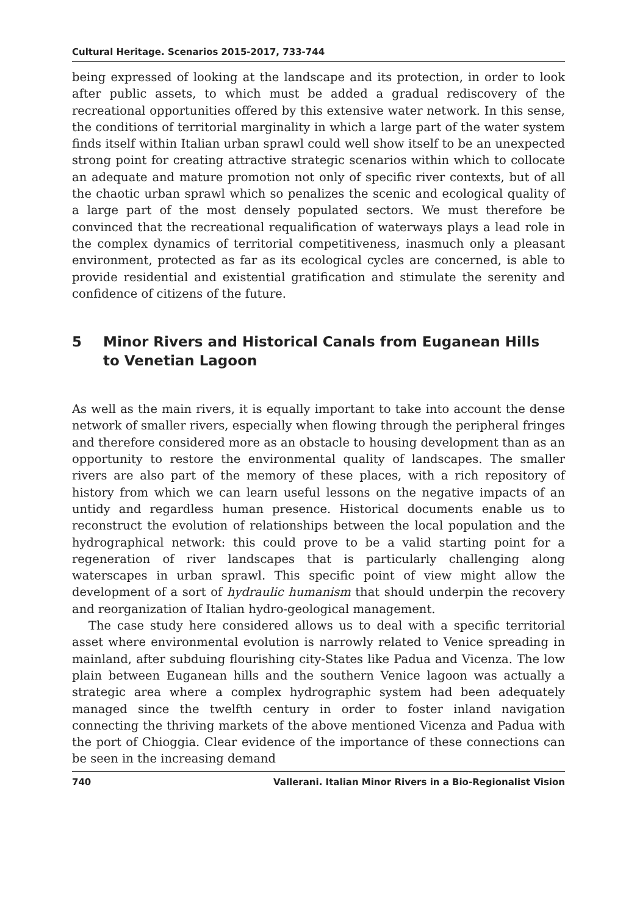Cultural Heritage. Scenarios 2015-2017, 733-744
being expressed of looking at the landscape and its protection, in order to look after public assets, to which must be added a gradual rediscovery of the recreational opportunities offered by this extensive water network. In this sense, the conditions of territorial marginality in which a large part of the water system finds itself within Italian urban sprawl could well show itself to be an unexpected strong point for creating attractive strategic scenarios within which to collocate an adequate and mature promotion not only of specific river contexts, but of all the chaotic urban sprawl which so penalizes the scenic and ecological quality of a large part of the most densely populated sectors. We must therefore be convinced that the recreational requalification of waterways plays a lead role in the complex dynamics of territorial competitiveness, inasmuch only a pleasant environment, protected as far as its ecological cycles are concerned, is able to provide residential and existential gratification and stimulate the serenity and confidence of citizens of the future.
5 Minor Rivers and Historical Canals from Euganean Hills
to Venetian Lagoon
As well as the main rivers, it is equally important to take into account the dense network of smaller rivers, especially when flowing through the peripheral fringes and therefore considered more as an obstacle to housing development than as an opportunity to restore the environmental quality of landscapes. The smaller rivers are also part of the memory of these places, with a rich repository of history from which we can learn useful lessons on the negative impacts of an untidy and regardless human presence. Historical documents enable us to reconstruct the evolution of relationships between the local population and the hydrographical network: this could prove to be a valid starting point for a regeneration of river landscapes that is particularly challenging along waterscapes in urban sprawl. This specific point of view might allow the development of a sort of hydraulic humanism that should underpin the recovery and reorganization of Italian hydro-geological management.
The case study here considered allows us to deal with a specific territorial asset where environmental evolution is narrowly related to Venice spreading in mainland, after subduing flourishing city-States like Padua and Vicenza. The low plain between Euganean hills and the southern Venice lagoon was actually a strategic area where a complex hydrographic system had been adequately managed since the twelfth century in order to foster inland navigation connecting the thriving markets of the above mentioned Vicenza and Padua with the port of Chioggia. Clear evidence of the importance of these connections can be seen in the increasing demand
740 Vallerani. Italian Minor Rivers in a Bio-Regionalist Vision